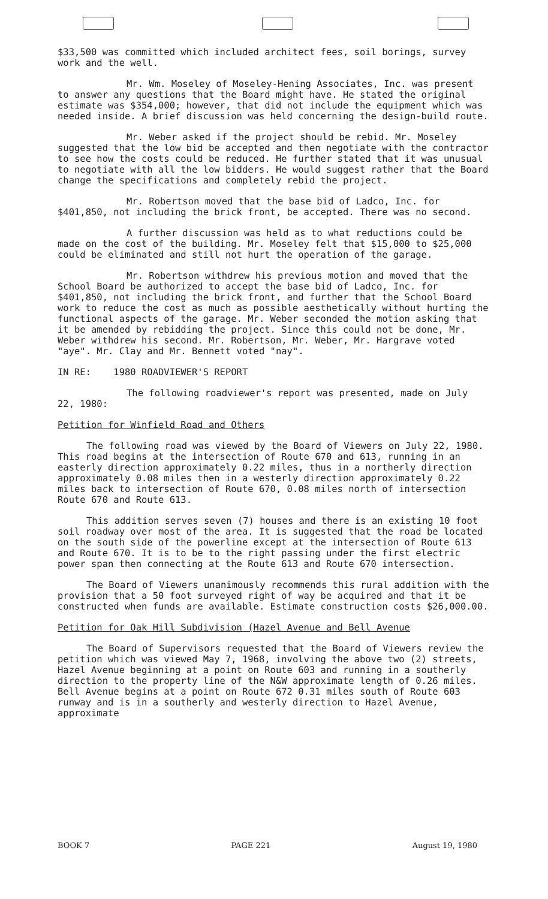$33,500 was committed which included architect fees, soil borings, survey work and the well.
Mr. Wm. Moseley of Moseley-Hening Associates, Inc. was present to answer any questions that the Board might have. He stated the original estimate was $354,000; however, that did not include the equipment which was needed inside. A brief discussion was held concerning the design-build route.
Mr. Weber asked if the project should be rebid. Mr. Moseley suggested that the low bid be accepted and then negotiate with the contractor to see how the costs could be reduced. He further stated that it was unusual to negotiate with all the low bidders. He would suggest rather that the Board change the specifications and completely rebid the project.
Mr. Robertson moved that the base bid of Ladco, Inc. for $401,850, not including the brick front, be accepted. There was no second.
A further discussion was held as to what reductions could be made on the cost of the building. Mr. Moseley felt that $15,000 to $25,000 could be eliminated and still not hurt the operation of the garage.
Mr. Robertson withdrew his previous motion and moved that the School Board be authorized to accept the base bid of Ladco, Inc. for $401,850, not including the brick front, and further that the School Board work to reduce the cost as much as possible aesthetically without hurting the functional aspects of the garage. Mr. Weber seconded the motion asking that it be amended by rebidding the project. Since this could not be done, Mr. Weber withdrew his second. Mr. Robertson, Mr. Weber, Mr. Hargrave voted "aye". Mr. Clay and Mr. Bennett voted "nay".
IN RE: 1980 ROADVIEWER'S REPORT
The following roadviewer's report was presented, made on July 22, 1980:
Petition for Winfield Road and Others
The following road was viewed by the Board of Viewers on July 22, 1980. This road begins at the intersection of Route 670 and 613, running in an easterly direction approximately 0.22 miles, thus in a northerly direction approximately 0.08 miles then in a westerly direction approximately 0.22 miles back to intersection of Route 670, 0.08 miles north of intersection Route 670 and Route 613.
This addition serves seven (7) houses and there is an existing 10 foot soil roadway over most of the area. It is suggested that the road be located on the south side of the powerline except at the intersection of Route 613 and Route 670. It is to be to the right passing under the first electric power span then connecting at the Route 613 and Route 670 intersection.
The Board of Viewers unanimously recommends this rural addition with the provision that a 50 foot surveyed right of way be acquired and that it be constructed when funds are available. Estimate construction costs $26,000.00.
Petition for Oak Hill Subdivision (Hazel Avenue and Bell Avenue
The Board of Supervisors requested that the Board of Viewers review the petition which was viewed May 7, 1968, involving the above two (2) streets, Hazel Avenue beginning at a point on Route 603 and running in a southerly direction to the property line of the N&W approximate length of 0.26 miles. Bell Avenue begins at a point on Route 672 0.31 miles south of Route 603 runway and is in a southerly and westerly direction to Hazel Avenue, approximate
BOOK 7 PAGE 221 August 19, 1980